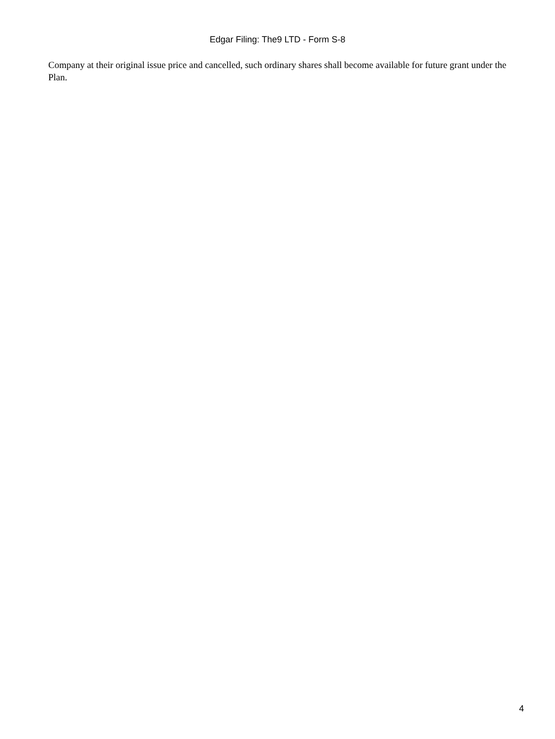Edgar Filing: The9 LTD - Form S-8
Company at their original issue price and cancelled, such ordinary shares shall become available for future grant under the Plan.
4